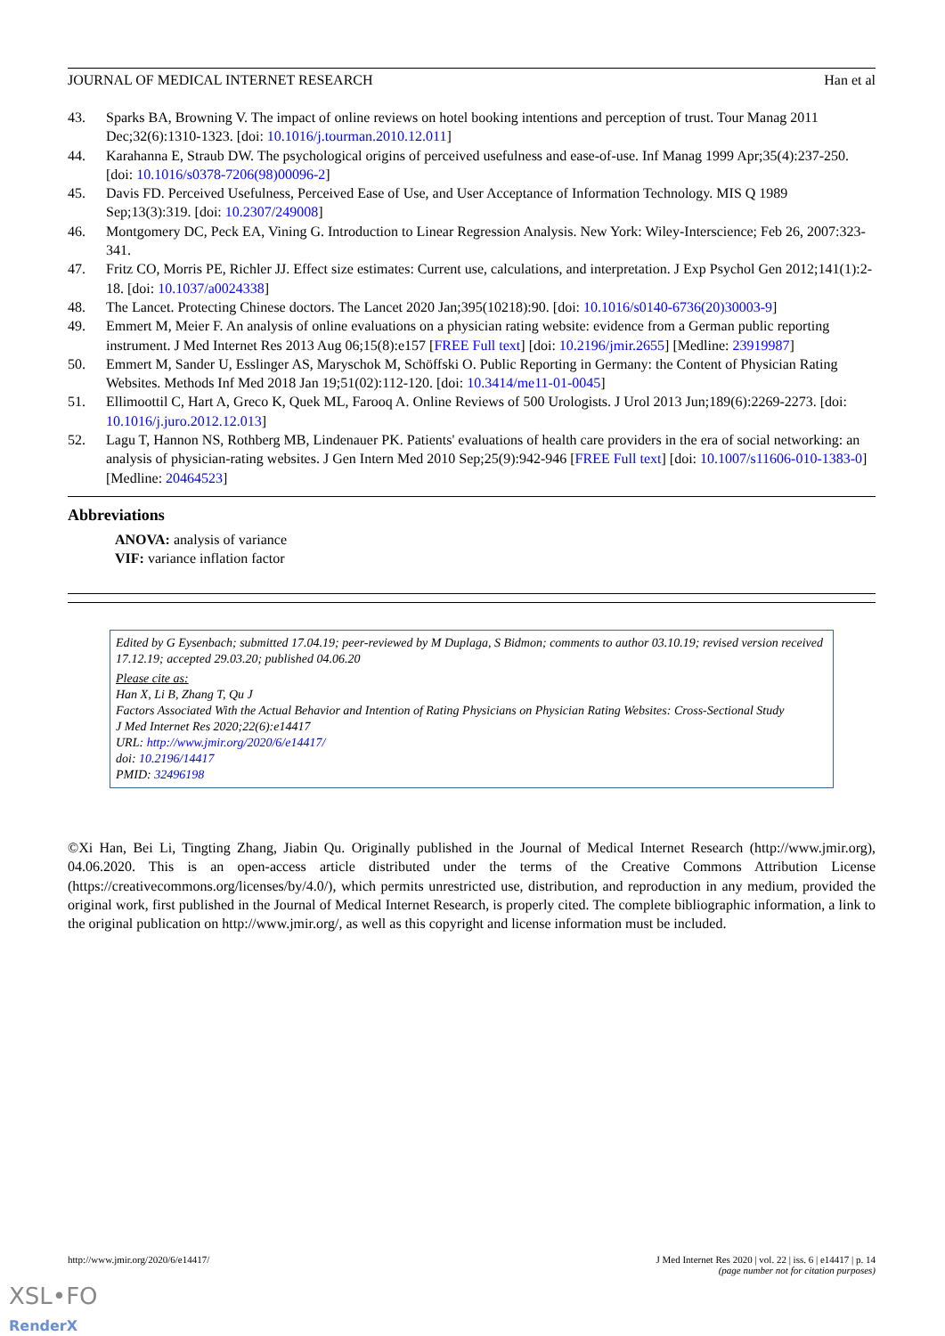JOURNAL OF MEDICAL INTERNET RESEARCH Han et al
43. Sparks BA, Browning V. The impact of online reviews on hotel booking intentions and perception of trust. Tour Manag 2011 Dec;32(6):1310-1323. [doi: 10.1016/j.tourman.2010.12.011]
44. Karahanna E, Straub DW. The psychological origins of perceived usefulness and ease-of-use. Inf Manag 1999 Apr;35(4):237-250. [doi: 10.1016/s0378-7206(98)00096-2]
45. Davis FD. Perceived Usefulness, Perceived Ease of Use, and User Acceptance of Information Technology. MIS Q 1989 Sep;13(3):319. [doi: 10.2307/249008]
46. Montgomery DC, Peck EA, Vining G. Introduction to Linear Regression Analysis. New York: Wiley-Interscience; Feb 26, 2007:323-341.
47. Fritz CO, Morris PE, Richler JJ. Effect size estimates: Current use, calculations, and interpretation. J Exp Psychol Gen 2012;141(1):2-18. [doi: 10.1037/a0024338]
48. The Lancet. Protecting Chinese doctors. The Lancet 2020 Jan;395(10218):90. [doi: 10.1016/s0140-6736(20)30003-9]
49. Emmert M, Meier F. An analysis of online evaluations on a physician rating website: evidence from a German public reporting instrument. J Med Internet Res 2013 Aug 06;15(8):e157 [FREE Full text] [doi: 10.2196/jmir.2655] [Medline: 23919987]
50. Emmert M, Sander U, Esslinger AS, Maryschok M, Schöffski O. Public Reporting in Germany: the Content of Physician Rating Websites. Methods Inf Med 2018 Jan 19;51(02):112-120. [doi: 10.3414/me11-01-0045]
51. Ellimoottil C, Hart A, Greco K, Quek ML, Farooq A. Online Reviews of 500 Urologists. J Urol 2013 Jun;189(6):2269-2273. [doi: 10.1016/j.juro.2012.12.013]
52. Lagu T, Hannon NS, Rothberg MB, Lindenauer PK. Patients' evaluations of health care providers in the era of social networking: an analysis of physician-rating websites. J Gen Intern Med 2010 Sep;25(9):942-946 [FREE Full text] [doi: 10.1007/s11606-010-1383-0] [Medline: 20464523]
Abbreviations
ANOVA: analysis of variance
VIF: variance inflation factor
Edited by G Eysenbach; submitted 17.04.19; peer-reviewed by M Duplaga, S Bidmon; comments to author 03.10.19; revised version received 17.12.19; accepted 29.03.20; published 04.06.20
Please cite as:
Han X, Li B, Zhang T, Qu J
Factors Associated With the Actual Behavior and Intention of Rating Physicians on Physician Rating Websites: Cross-Sectional Study
J Med Internet Res 2020;22(6):e14417
URL: http://www.jmir.org/2020/6/e14417/
doi: 10.2196/14417
PMID: 32496198
©Xi Han, Bei Li, Tingting Zhang, Jiabin Qu. Originally published in the Journal of Medical Internet Research (http://www.jmir.org), 04.06.2020. This is an open-access article distributed under the terms of the Creative Commons Attribution License (https://creativecommons.org/licenses/by/4.0/), which permits unrestricted use, distribution, and reproduction in any medium, provided the original work, first published in the Journal of Medical Internet Research, is properly cited. The complete bibliographic information, a link to the original publication on http://www.jmir.org/, as well as this copyright and license information must be included.
http://www.jmir.org/2020/6/e14417/ J Med Internet Res 2020 | vol. 22 | iss. 6 | e14417 | p. 14
(page number not for citation purposes)
XSL•FO
RenderX